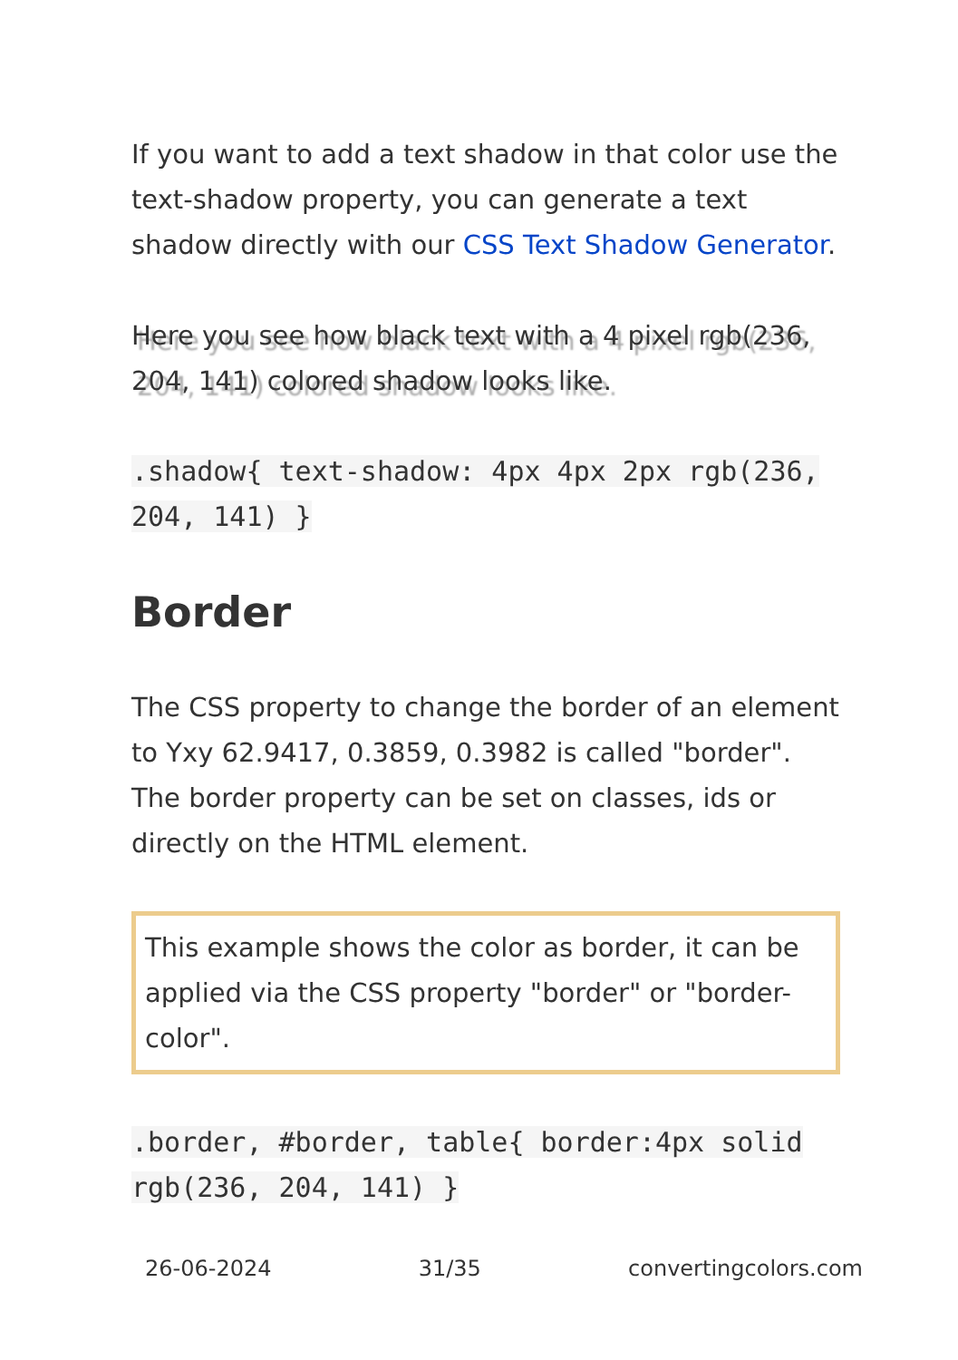If you want to add a text shadow in that color use the text-shadow property, you can generate a text shadow directly with our CSS Text Shadow Generator.
Here you see how black text with a 4 pixel rgb(236, 204, 141) colored shadow looks like.
.shadow{ text-shadow: 4px 4px 2px rgb(236, 204, 141) }
Border
The CSS property to change the border of an element to Yxy 62.9417, 0.3859, 0.3982 is called "border". The border property can be set on classes, ids or directly on the HTML element.
This example shows the color as border, it can be applied via the CSS property "border" or "border-color".
.border, #border, table{ border:4px solid rgb(236, 204, 141) }
26-06-2024 31/35 convertingcolors.com